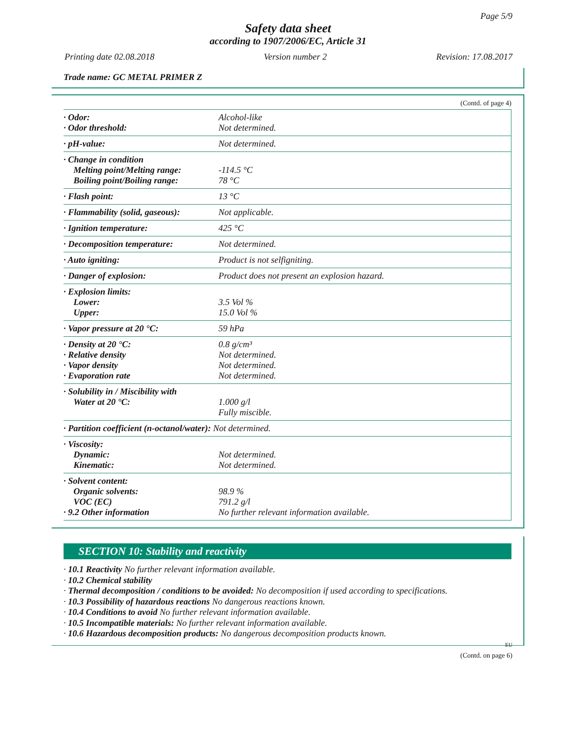Page 5/9
Safety data sheet
according to 1907/2006/EC, Article 31
Printing date 02.08.2018 Version number 2 Revision: 17.08.2017
Trade name: GC METAL PRIMER Z
(Contd. of page 4)
| · Odor: · Odor threshold: | Alcohol-like Not determined. |
| · pH-value: | Not determined. |
| · Change in condition Melting point/Melting range: Boiling point/Boiling range: | -114.5 °C 78 °C |
| · Flash point: | 13 °C |
| · Flammability (solid, gaseous): | Not applicable. |
| · Ignition temperature: | 425 °C |
| · Decomposition temperature: | Not determined. |
| · Auto igniting: | Product is not selfigniting. |
| · Danger of explosion: | Product does not present an explosion hazard. |
| · Explosion limits: Lower: Upper: | 3.5 Vol % 15.0 Vol % |
| · Vapor pressure at 20 °C: | 59 hPa |
| · Density at 20 °C: · Relative density · Vapor density · Evaporation rate | 0.8 g/cm³ Not determined. Not determined. Not determined. |
| · Solubility in / Miscibility with Water at 20 °C: | 1.000 g/l Fully miscible. |
| · Partition coefficient (n-octanol/water): Not determined. | |
| · Viscosity: Dynamic: Kinematic: | Not determined. Not determined. |
| · Solvent content: Organic solvents: VOC (EC) · 9.2 Other information | 98.9 % 791.2 g/l No further relevant information available. |
SECTION 10: Stability and reactivity
· 10.1 Reactivity No further relevant information available.
· 10.2 Chemical stability
· Thermal decomposition / conditions to be avoided: No decomposition if used according to specifications.
· 10.3 Possibility of hazardous reactions No dangerous reactions known.
· 10.4 Conditions to avoid No further relevant information available.
· 10.5 Incompatible materials: No further relevant information available.
· 10.6 Hazardous decomposition products: No dangerous decomposition products known.
EU
(Contd. on page 6)